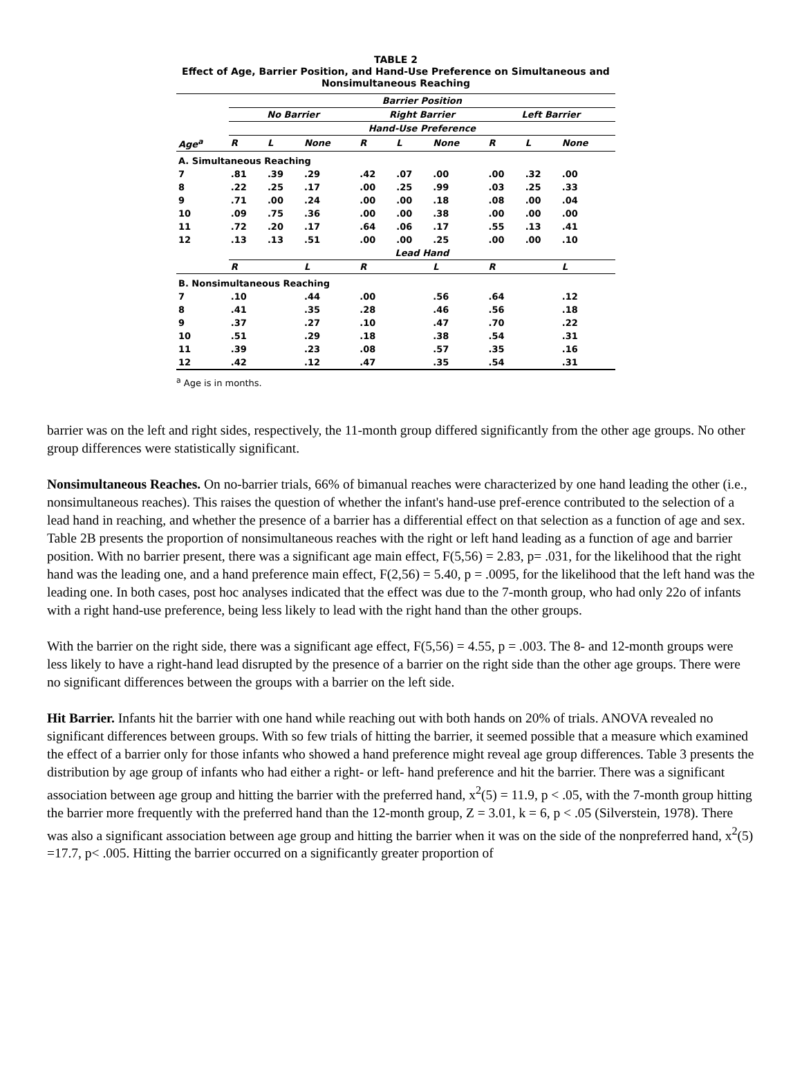TABLE 2
Effect of Age, Barrier Position, and Hand-Use Preference on Simultaneous and Nonsimultaneous Reaching
| | Barrier Position | | | | | | | | |
| --- | --- | --- | --- | --- | --- | --- | --- | --- | --- |
| | No Barrier | | | Right Barrier | | | Left Barrier | | |
| | Hand-Use Preference | | | | | | | | |
| Age<sup>a</sup> | R | L | None | R | L | None | R | L | None |
| A. Simultaneous Reaching | | | | | | | | | |
| 7 | .81 | .39 | .29 | .42 | .07 | .00 | .00 | .32 | .00 |
| 8 | .22 | .25 | .17 | .00 | .25 | .99 | .03 | .25 | .33 |
| 9 | .71 | .00 | .24 | .00 | .00 | .18 | .08 | .00 | .04 |
| 10 | .09 | .75 | .36 | .00 | .00 | .38 | .00 | .00 | .00 |
| 11 | .72 | .20 | .17 | .64 | .06 | .17 | .55 | .13 | .41 |
| 12 | .13 | .13 | .51 | .00 | .00 | .25 | .00 | .00 | .10 |
| | Lead Hand | | | | | | | | |
| | R | | L | R | | L | R | | L |
| B. Nonsimultaneous Reaching | | | | | | | | | |
| 7 | .10 | | .44 | .00 | | .56 | .64 | | .12 |
| 8 | .41 | | .35 | .28 | | .46 | .56 | | .18 |
| 9 | .37 | | .27 | .10 | | .47 | .70 | | .22 |
| 10 | .51 | | .29 | .18 | | .38 | .54 | | .31 |
| 11 | .39 | | .23 | .08 | | .57 | .35 | | .16 |
| 12 | .42 | | .12 | .47 | | .35 | .54 | | .31 |
<sup>a</sup> Age is in months.
barrier was on the left and right sides, respectively, the 11-month group differed significantly from the other age groups. No other group differences were statistically significant.
Nonsimultaneous Reaches. On no-barrier trials, 66% of bimanual reaches were characterized by one hand leading the other (i.e., nonsimultaneous reaches). This raises the question of whether the infant's hand-use pref-erence contributed to the selection of a lead hand in reaching, and whether the presence of a barrier has a differential effect on that selection as a function of age and sex. Table 2B presents the proportion of nonsimultaneous reaches with the right or left hand leading as a function of age and barrier position. With no barrier present, there was a significant age main effect, F(5,56) = 2.83, p= .031, for the likelihood that the right hand was the leading one, and a hand preference main effect, F(2,56) = 5.40, p = .0095, for the likelihood that the left hand was the leading one. In both cases, post hoc analyses indicated that the effect was due to the 7-month group, who had only 22o of infants with a right hand-use preference, being less likely to lead with the right hand than the other groups.
With the barrier on the right side, there was a significant age effect, F(5,56) = 4.55, p = .003. The 8- and 12-month groups were less likely to have a right-hand lead disrupted by the presence of a barrier on the right side than the other age groups. There were no significant differences between the groups with a barrier on the left side.
Hit Barrier. Infants hit the barrier with one hand while reaching out with both hands on 20% of trials. ANOVA revealed no significant differences between groups. With so few trials of hitting the barrier, it seemed possible that a measure which examined the effect of a barrier only for those infants who showed a hand preference might reveal age group differences. Table 3 presents the distribution by age group of infants who had either a right- or left- hand preference and hit the barrier. There was a significant association between age group and hitting the barrier with the preferred hand, x<sup>2</sup>(5) = 11.9, p < .05, with the 7-month group hitting the barrier more frequently with the preferred hand than the 12-month group, Z = 3.01, k = 6, p < .05 (Silverstein, 1978). There was also a significant association between age group and hitting the barrier when it was on the side of the nonpreferred hand, x<sup>2</sup>(5) =17.7, p< .005. Hitting the barrier occurred on a significantly greater proportion of